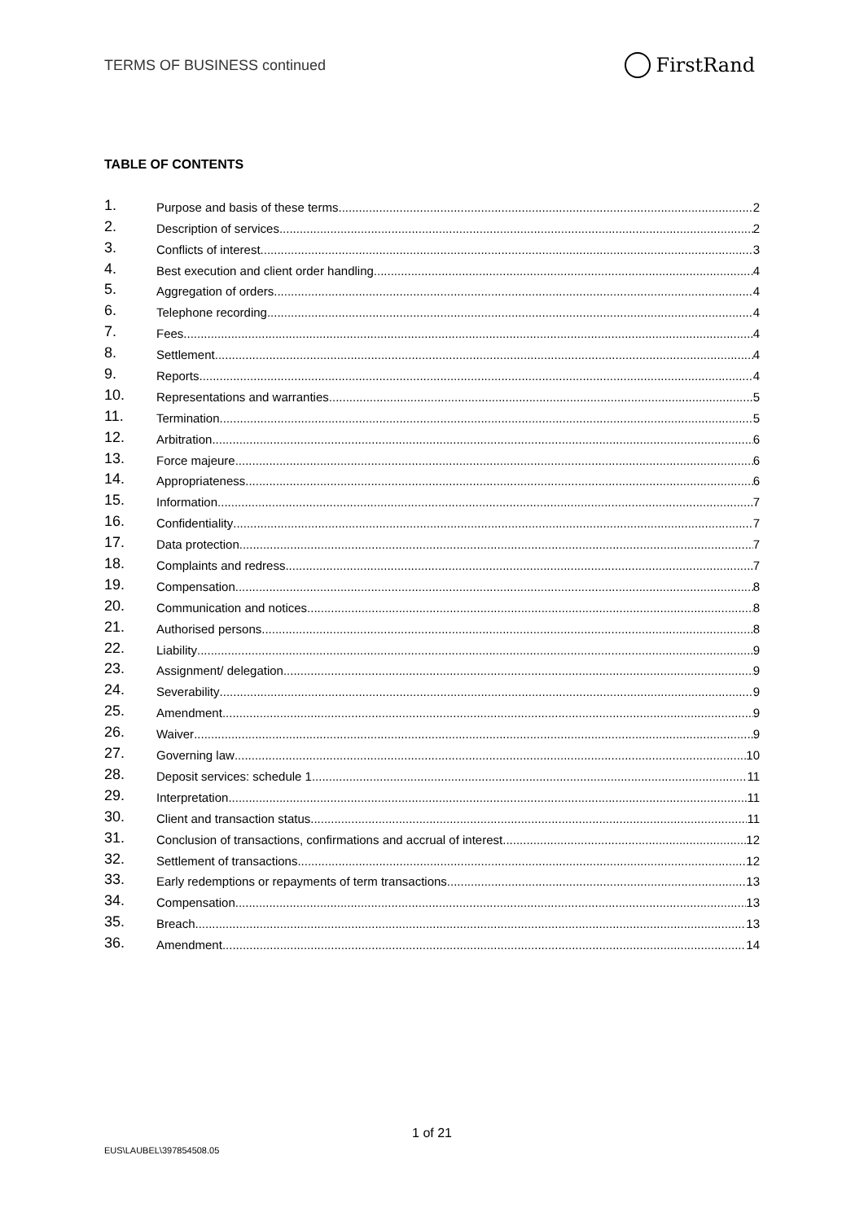TERMS OF BUSINESS continued
FirstRand
TABLE OF CONTENTS
1. Purpose and basis of these terms 2
2. Description of services 2
3. Conflicts of interest 3
4. Best execution and client order handling 4
5. Aggregation of orders 4
6. Telephone recording 4
7. Fees 4
8. Settlement 4
9. Reports 4
10. Representations and warranties 5
11. Termination 5
12. Arbitration 6
13. Force majeure 6
14. Appropriateness 6
15. Information 7
16. Confidentiality 7
17. Data protection 7
18. Complaints and redress 7
19. Compensation 8
20. Communication and notices 8
21. Authorised persons 8
22. Liability 9
23. Assignment/ delegation 9
24. Severability 9
25. Amendment 9
26. Waiver 9
27. Governing law 10
28. Deposit services: schedule 1 11
29. Interpretation 11
30. Client and transaction status 11
31. Conclusion of transactions, confirmations and accrual of interest 12
32. Settlement of transactions 12
33. Early redemptions or repayments of term transactions 13
34. Compensation 13
35. Breach 13
36. Amendment 14
1 of 21
EUS\LAUBEL\397854508.05